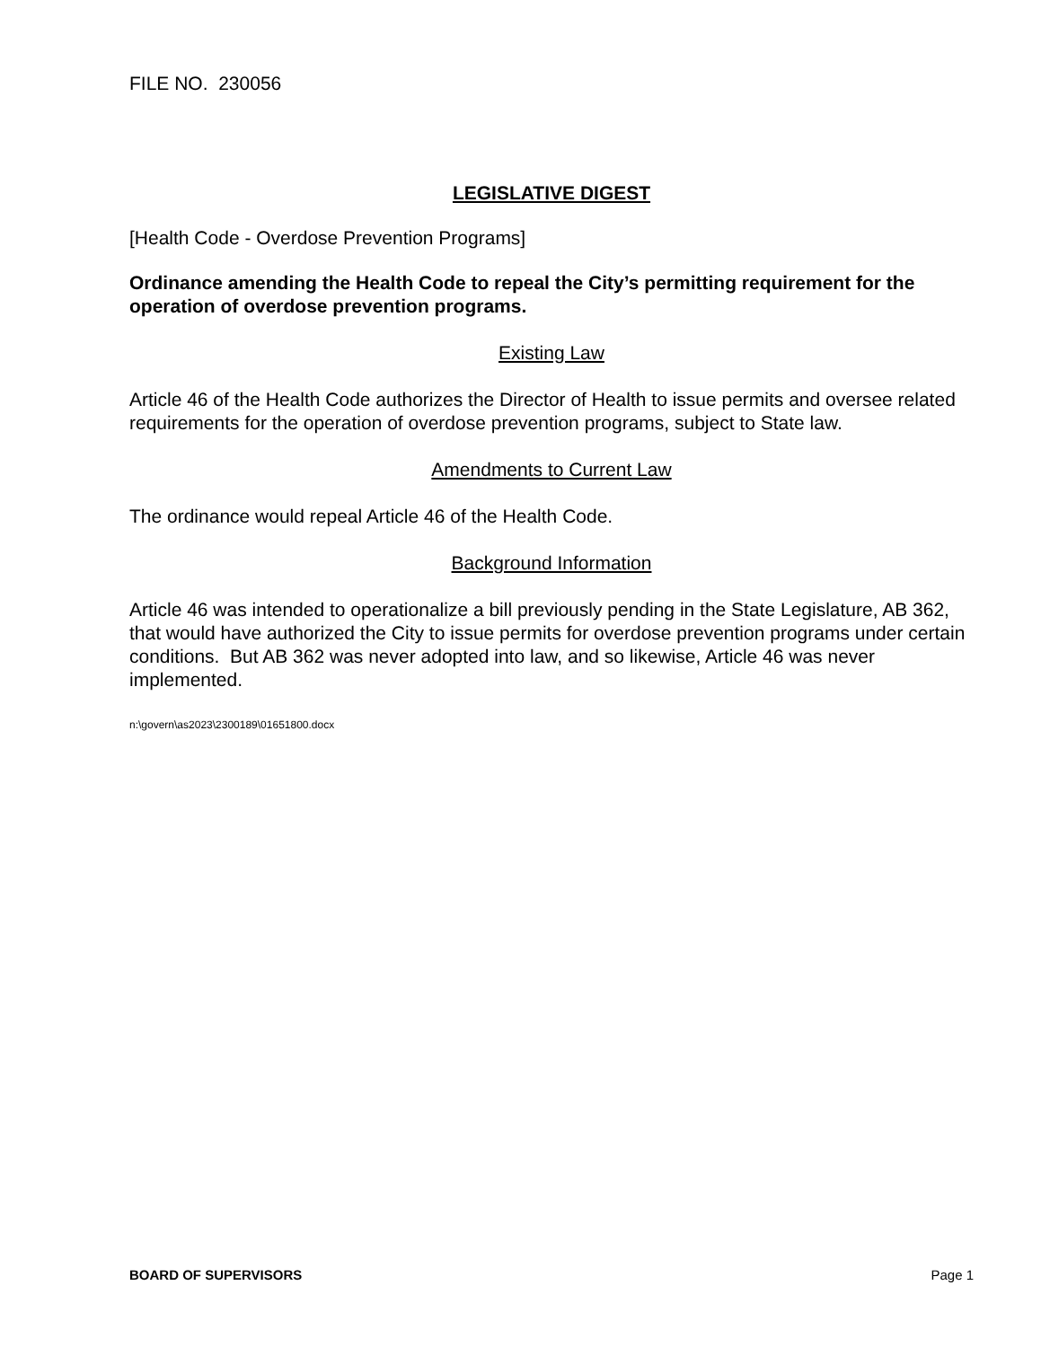FILE NO. 230056
LEGISLATIVE DIGEST
[Health Code - Overdose Prevention Programs]
Ordinance amending the Health Code to repeal the City’s permitting requirement for the operation of overdose prevention programs.
Existing Law
Article 46 of the Health Code authorizes the Director of Health to issue permits and oversee related requirements for the operation of overdose prevention programs, subject to State law.
Amendments to Current Law
The ordinance would repeal Article 46 of the Health Code.
Background Information
Article 46 was intended to operationalize a bill previously pending in the State Legislature, AB 362, that would have authorized the City to issue permits for overdose prevention programs under certain conditions. But AB 362 was never adopted into law, and so likewise, Article 46 was never implemented.
n:\govern\as2023\2300189\01651800.docx
BOARD OF SUPERVISORS Page 1